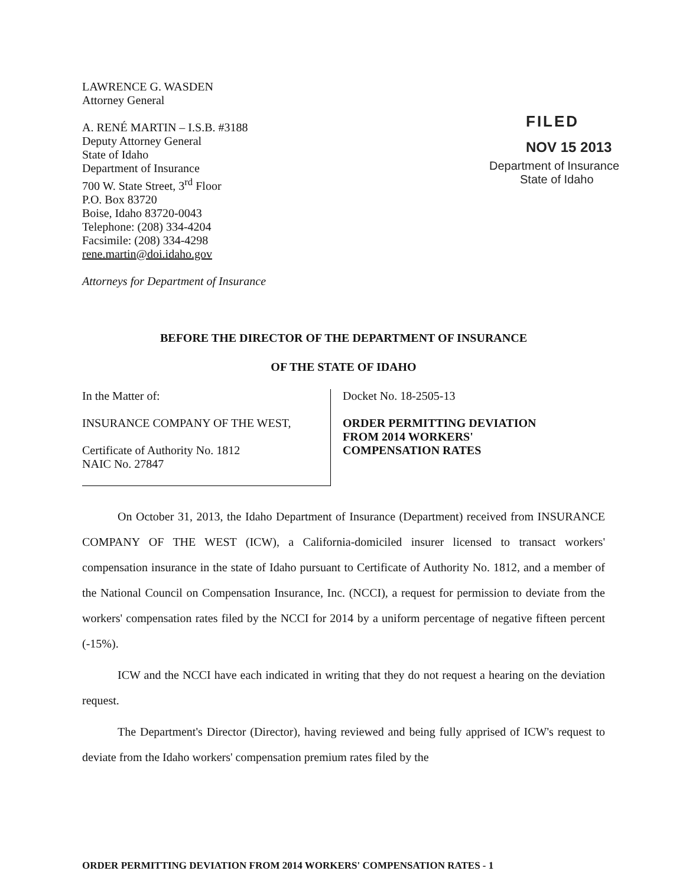LAWRENCE G. WASDEN
Attorney General
A. RENÉ MARTIN – I.S.B. #3188
Deputy Attorney General
State of Idaho
Department of Insurance
700 W. State Street, 3<sup>rd</sup> Floor
P.O. Box 83720
Boise, Idaho 83720-0043
Telephone: (208) 334-4204
Facsimile: (208) 334-4298
rene.martin@doi.idaho.gov
Attorneys for Department of Insurance
FILED
NOV 15 2013
Department of Insurance
State of Idaho
BEFORE THE DIRECTOR OF THE DEPARTMENT OF INSURANCE
OF THE STATE OF IDAHO
In the Matter of:
INSURANCE COMPANY OF THE WEST,
Certificate of Authority No. 1812
NAIC No. 27847
Docket No. 18-2505-13
ORDER PERMITTING DEVIATION
FROM 2014 WORKERS'
COMPENSATION RATES
On October 31, 2013, the Idaho Department of Insurance (Department) received from INSURANCE COMPANY OF THE WEST (ICW), a California-domiciled insurer licensed to transact workers' compensation insurance in the state of Idaho pursuant to Certificate of Authority No. 1812, and a member of the National Council on Compensation Insurance, Inc. (NCCI), a request for permission to deviate from the workers' compensation rates filed by the NCCI for 2014 by a uniform percentage of negative fifteen percent (-15%).
ICW and the NCCI have each indicated in writing that they do not request a hearing on the deviation request.
The Department's Director (Director), having reviewed and being fully apprised of ICW's request to deviate from the Idaho workers' compensation premium rates filed by the
ORDER PERMITTING DEVIATION FROM 2014 WORKERS' COMPENSATION RATES - 1